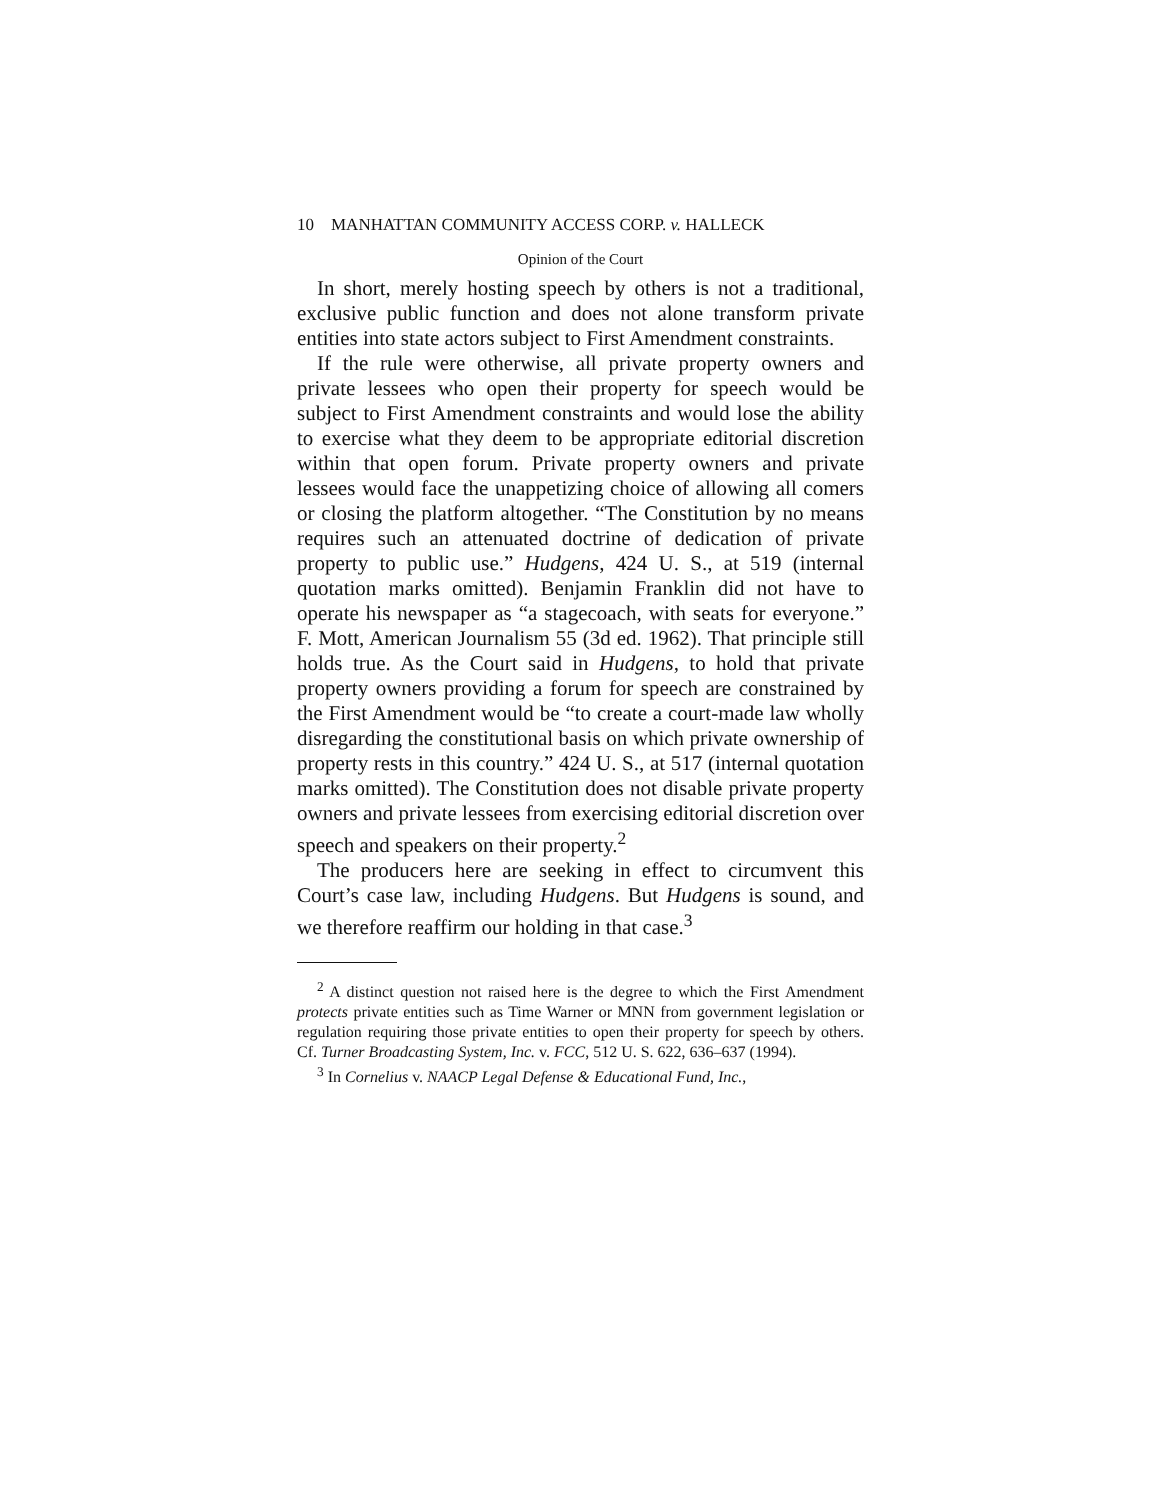10 MANHATTAN COMMUNITY ACCESS CORP. v. HALLECK
Opinion of the Court
In short, merely hosting speech by others is not a traditional, exclusive public function and does not alone transform private entities into state actors subject to First Amendment constraints.
If the rule were otherwise, all private property owners and private lessees who open their property for speech would be subject to First Amendment constraints and would lose the ability to exercise what they deem to be appropriate editorial discretion within that open forum. Private property owners and private lessees would face the unappetizing choice of allowing all comers or closing the platform altogether. “The Constitution by no means requires such an attenuated doctrine of dedication of private property to public use.” Hudgens, 424 U. S., at 519 (internal quotation marks omitted). Benjamin Franklin did not have to operate his newspaper as “a stagecoach, with seats for everyone.” F. Mott, American Journalism 55 (3d ed. 1962). That principle still holds true. As the Court said in Hudgens, to hold that private property owners providing a forum for speech are constrained by the First Amendment would be “to create a court-made law wholly disregarding the constitutional basis on which private ownership of property rests in this country.” 424 U. S., at 517 (internal quotation marks omitted). The Constitution does not disable private property owners and private lessees from exercising editorial discretion over speech and speakers on their property.<sup>2</sup>
The producers here are seeking in effect to circumvent this Court’s case law, including Hudgens. But Hudgens is sound, and we therefore reaffirm our holding in that case.<sup>3</sup>
<sup>2</sup> A distinct question not raised here is the degree to which the First Amendment protects private entities such as Time Warner or MNN from government legislation or regulation requiring those private entities to open their property for speech by others. Cf. Turner Broadcasting System, Inc. v. FCC, 512 U. S. 622, 636–637 (1994).
<sup>3</sup> In Cornelius v. NAACP Legal Defense & Educational Fund, Inc.,